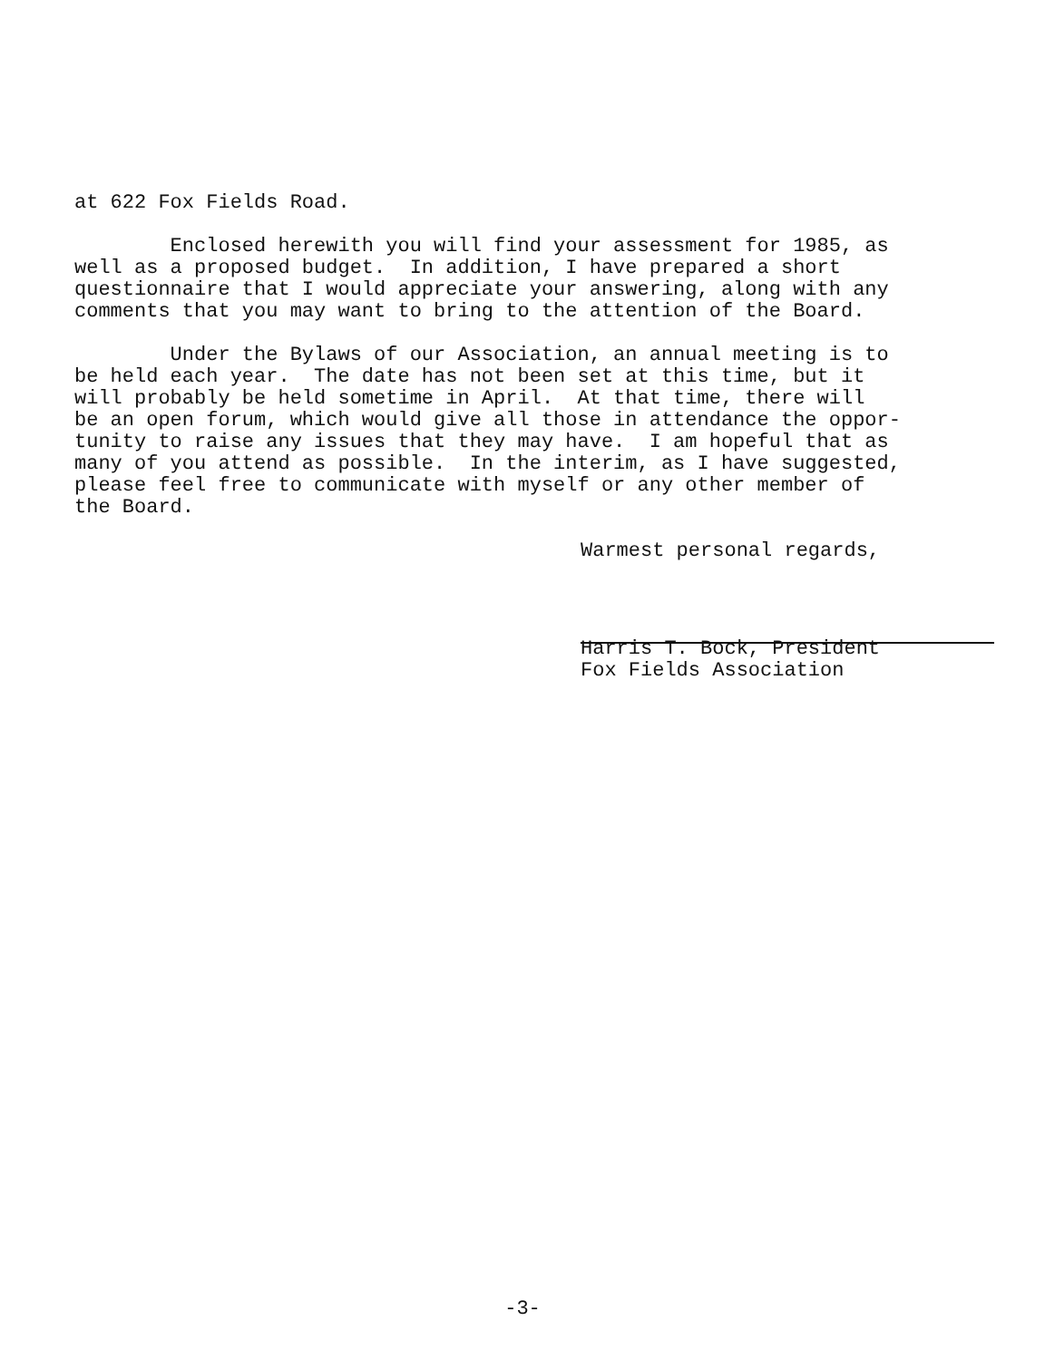at 622 Fox Fields Road.
Enclosed herewith you will find your assessment for 1985, as well as a proposed budget. In addition, I have prepared a short questionnaire that I would appreciate your answering, along with any comments that you may want to bring to the attention of the Board.
Under the Bylaws of our Association, an annual meeting is to be held each year. The date has not been set at this time, but it will probably be held sometime in April. At that time, there will be an open forum, which would give all those in attendance the oppor- tunity to raise any issues that they may have. I am hopeful that as many of you attend as possible. In the interim, as I have suggested, please feel free to communicate with myself or any other member of the Board.
Warmest personal regards,
Harris T. Bock, President Fox Fields Association
-3-